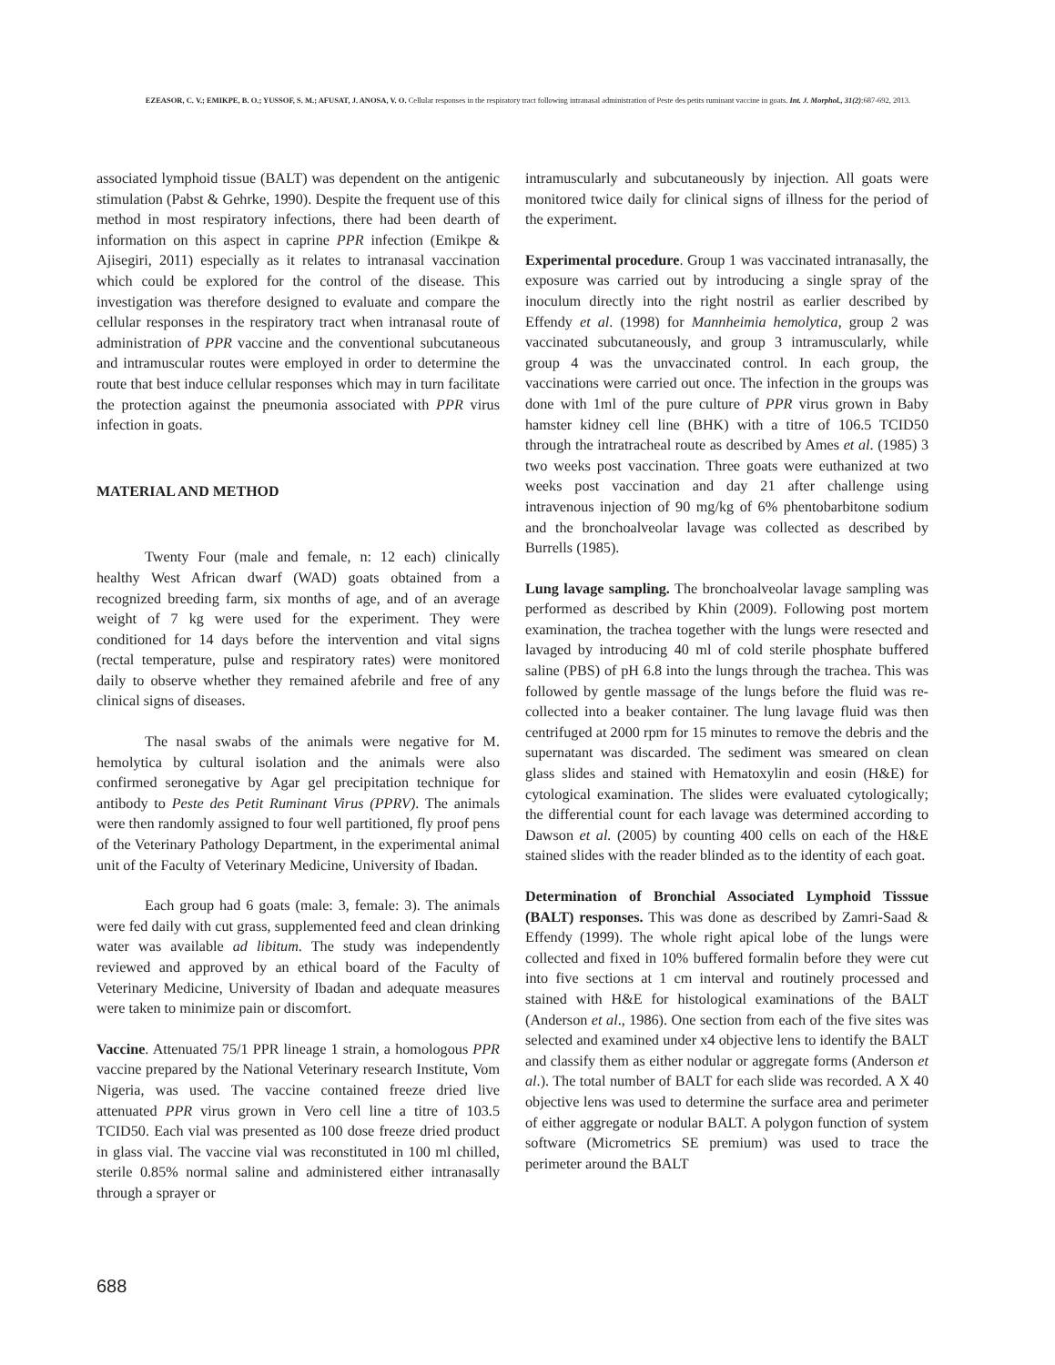EZEASOR, C. V.; EMIKPE, B. O.; YUSSOF, S. M.; AFUSAT, J. ANOSA, V. O. Cellular responses in the respiratory tract following intranasal administration of Peste des petits ruminant vaccine in goats. Int. J. Morphol., 31(2):687-692, 2013.
associated lymphoid tissue (BALT) was dependent on the antigenic stimulation (Pabst & Gehrke, 1990). Despite the frequent use of this method in most respiratory infections, there had been dearth of information on this aspect in caprine PPR infection (Emikpe & Ajisegiri, 2011) especially as it relates to intranasal vaccination which could be explored for the control of the disease. This investigation was therefore designed to evaluate and compare the cellular responses in the respiratory tract when intranasal route of administration of PPR vaccine and the conventional subcutaneous and intramuscular routes were employed in order to determine the route that best induce cellular responses which may in turn facilitate the protection against the pneumonia associated with PPR virus infection in goats.
MATERIAL AND METHOD
Twenty Four (male and female, n: 12 each) clinically healthy West African dwarf (WAD) goats obtained from a recognized breeding farm, six months of age, and of an average weight of 7 kg were used for the experiment. They were conditioned for 14 days before the intervention and vital signs (rectal temperature, pulse and respiratory rates) were monitored daily to observe whether they remained afebrile and free of any clinical signs of diseases.
The nasal swabs of the animals were negative for M. hemolytica by cultural isolation and the animals were also confirmed seronegative by Agar gel precipitation technique for antibody to Peste des Petit Ruminant Virus (PPRV). The animals were then randomly assigned to four well partitioned, fly proof pens of the Veterinary Pathology Department, in the experimental animal unit of the Faculty of Veterinary Medicine, University of Ibadan.
Each group had 6 goats (male: 3, female: 3). The animals were fed daily with cut grass, supplemented feed and clean drinking water was available ad libitum. The study was independently reviewed and approved by an ethical board of the Faculty of Veterinary Medicine, University of Ibadan and adequate measures were taken to minimize pain or discomfort.
Vaccine. Attenuated 75/1 PPR lineage 1 strain, a homologous PPR vaccine prepared by the National Veterinary research Institute, Vom Nigeria, was used. The vaccine contained freeze dried live attenuated PPR virus grown in Vero cell line a titre of 103.5 TCID50. Each vial was presented as 100 dose freeze dried product in glass vial. The vaccine vial was reconstituted in 100 ml chilled, sterile 0.85% normal saline and administered either intranasally through a sprayer or
intramuscularly and subcutaneously by injection. All goats were monitored twice daily for clinical signs of illness for the period of the experiment.
Experimental procedure. Group 1 was vaccinated intranasally, the exposure was carried out by introducing a single spray of the inoculum directly into the right nostril as earlier described by Effendy et al. (1998) for Mannheimia hemolytica, group 2 was vaccinated subcutaneously, and group 3 intramuscularly, while group 4 was the unvaccinated control. In each group, the vaccinations were carried out once. The infection in the groups was done with 1ml of the pure culture of PPR virus grown in Baby hamster kidney cell line (BHK) with a titre of 106.5 TCID50 through the intratracheal route as described by Ames et al. (1985) 3 two weeks post vaccination. Three goats were euthanized at two weeks post vaccination and day 21 after challenge using intravenous injection of 90 mg/kg of 6% phentobarbitone sodium and the bronchoalveolar lavage was collected as described by Burrells (1985).
Lung lavage sampling. The bronchoalveolar lavage sampling was performed as described by Khin (2009). Following post mortem examination, the trachea together with the lungs were resected and lavaged by introducing 40 ml of cold sterile phosphate buffered saline (PBS) of pH 6.8 into the lungs through the trachea. This was followed by gentle massage of the lungs before the fluid was re-collected into a beaker container. The lung lavage fluid was then centrifuged at 2000 rpm for 15 minutes to remove the debris and the supernatant was discarded. The sediment was smeared on clean glass slides and stained with Hematoxylin and eosin (H&E) for cytological examination. The slides were evaluated cytologically; the differential count for each lavage was determined according to Dawson et al. (2005) by counting 400 cells on each of the H&E stained slides with the reader blinded as to the identity of each goat.
Determination of Bronchial Associated Lymphoid Tisssue (BALT) responses. This was done as described by Zamri-Saad & Effendy (1999). The whole right apical lobe of the lungs were collected and fixed in 10% buffered formalin before they were cut into five sections at 1 cm interval and routinely processed and stained with H&E for histological examinations of the BALT (Anderson et al., 1986). One section from each of the five sites was selected and examined under x4 objective lens to identify the BALT and classify them as either nodular or aggregate forms (Anderson et al.). The total number of BALT for each slide was recorded. A X 40 objective lens was used to determine the surface area and perimeter of either aggregate or nodular BALT. A polygon function of system software (Micrometrics SE premium) was used to trace the perimeter around the BALT
688